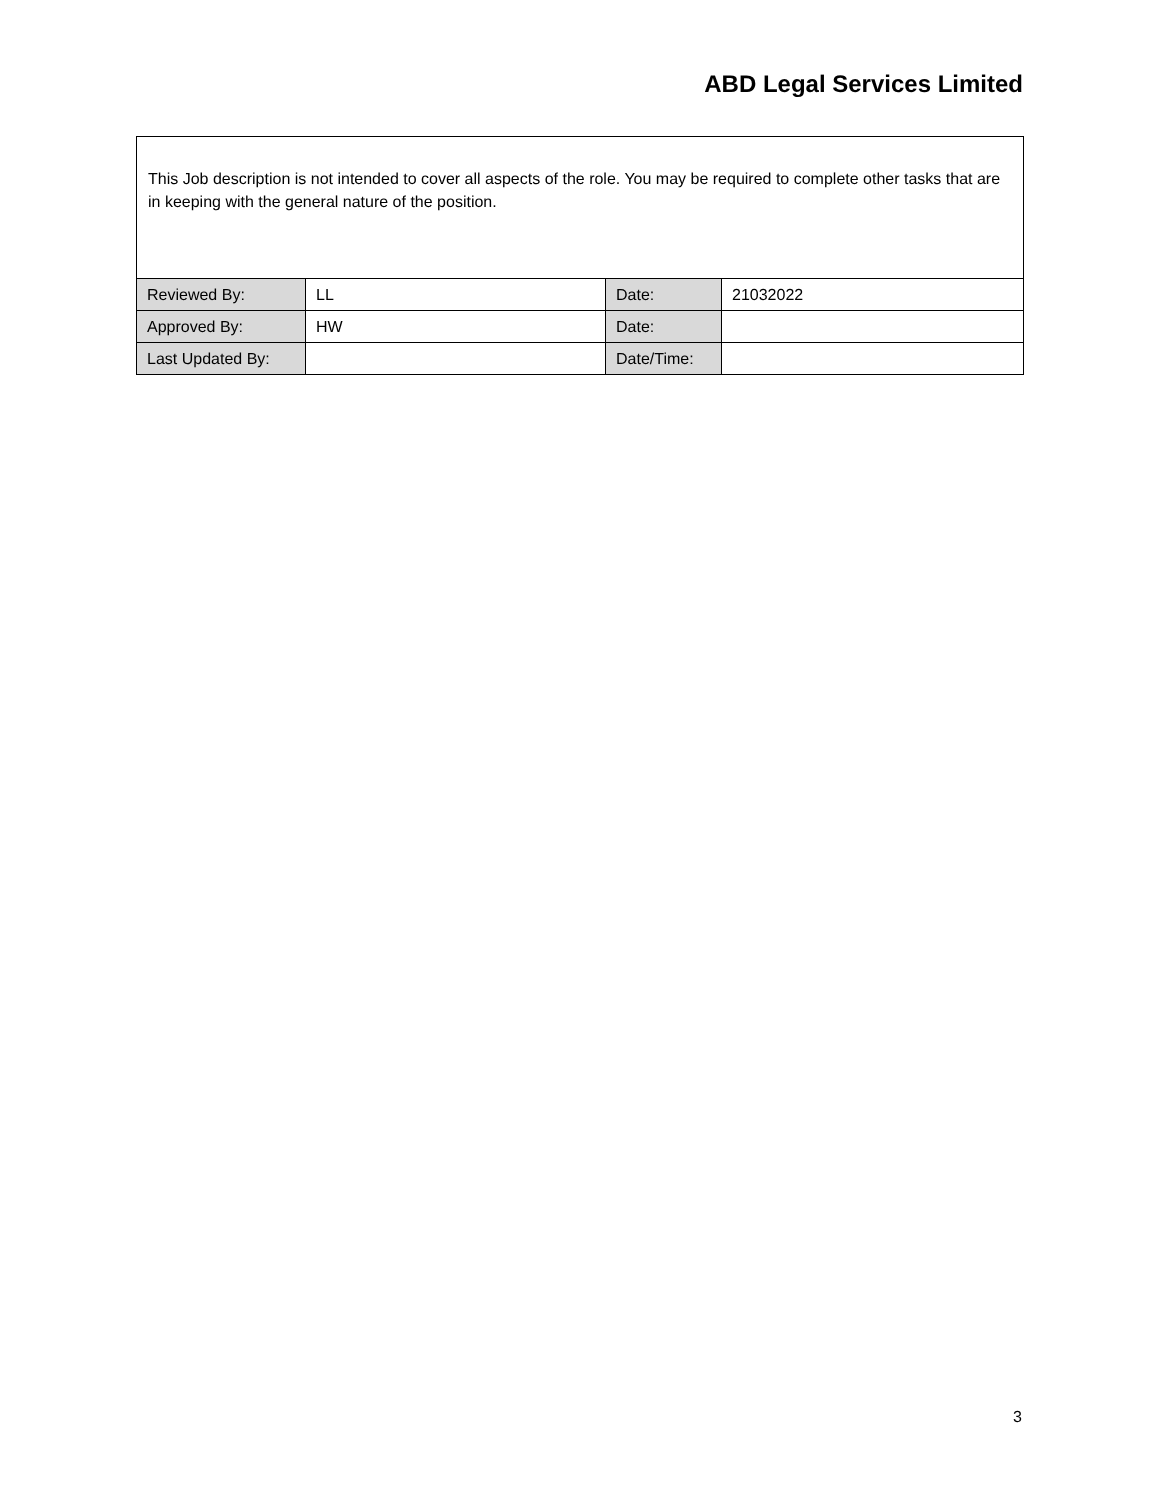ABD Legal Services Limited
This Job description is not intended to cover all aspects of the role. You may be required to complete other tasks that are in keeping with the general nature of the position.
| Reviewed By: | LL | Date: | 21032022 |
| Approved By: | HW | Date: | |
| Last Updated By: | | Date/Time: | |
3